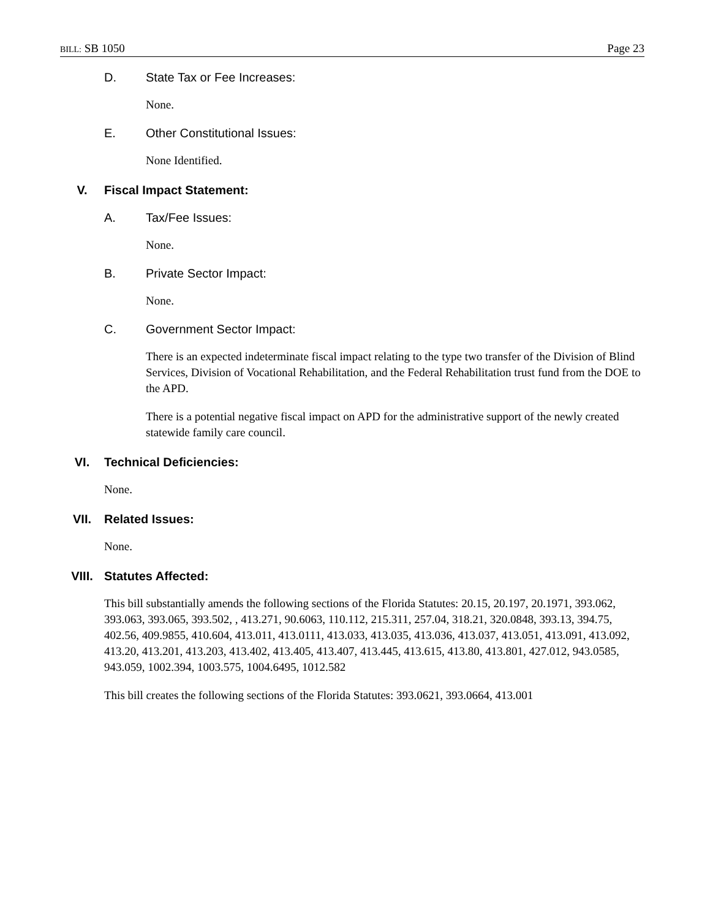BILL: SB 1050 Page 23
D. State Tax or Fee Increases:
None.
E. Other Constitutional Issues:
None Identified.
V. Fiscal Impact Statement:
A. Tax/Fee Issues:
None.
B. Private Sector Impact:
None.
C. Government Sector Impact:
There is an expected indeterminate fiscal impact relating to the type two transfer of the Division of Blind Services, Division of Vocational Rehabilitation, and the Federal Rehabilitation trust fund from the DOE to the APD.
There is a potential negative fiscal impact on APD for the administrative support of the newly created statewide family care council.
VI. Technical Deficiencies:
None.
VII. Related Issues:
None.
VIII. Statutes Affected:
This bill substantially amends the following sections of the Florida Statutes: 20.15, 20.197, 20.1971, 393.062, 393.063, 393.065, 393.502, , 413.271, 90.6063, 110.112, 215.311, 257.04, 318.21, 320.0848, 393.13, 394.75, 402.56, 409.9855, 410.604, 413.011, 413.0111, 413.033, 413.035, 413.036, 413.037, 413.051, 413.091, 413.092, 413.20, 413.201, 413.203, 413.402, 413.405, 413.407, 413.445, 413.615, 413.80, 413.801, 427.012, 943.0585, 943.059, 1002.394, 1003.575, 1004.6495, 1012.582
This bill creates the following sections of the Florida Statutes: 393.0621, 393.0664, 413.001